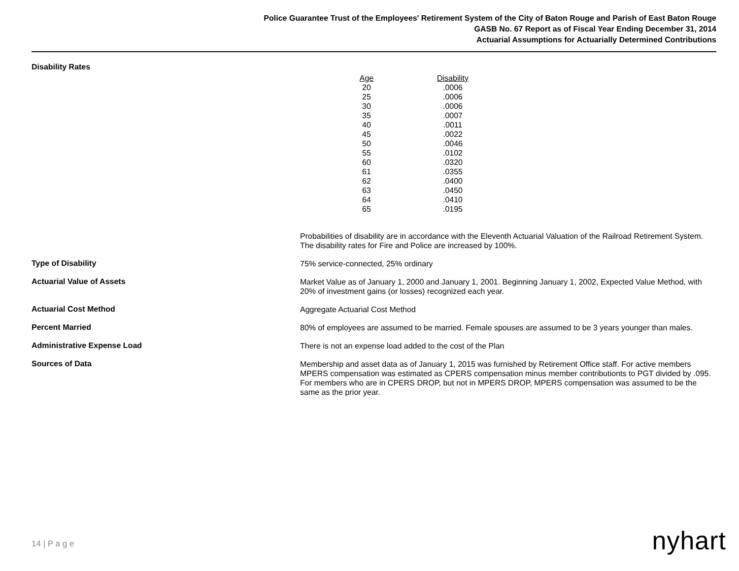Police Guarantee Trust of the Employees' Retirement System of the City of Baton Rouge and Parish of East Baton Rouge
GASB No. 67 Report as of Fiscal Year Ending December 31, 2014
Actuarial Assumptions for Actuarially Determined Contributions
Disability Rates
| Age | Disability |
| --- | --- |
| 20 | .0006 |
| 25 | .0006 |
| 30 | .0006 |
| 35 | .0007 |
| 40 | .0011 |
| 45 | .0022 |
| 50 | .0046 |
| 55 | .0102 |
| 60 | .0320 |
| 61 | .0355 |
| 62 | .0400 |
| 63 | .0450 |
| 64 | .0410 |
| 65 | .0195 |
Probabilities of disability are in accordance with the Eleventh Actuarial Valuation of the Railroad Retirement System. The disability rates for Fire and Police are increased by 100%.
Type of Disability
75% service-connected, 25% ordinary
Actuarial Value of Assets
Market Value as of January 1, 2000 and January 1, 2001. Beginning January 1, 2002, Expected Value Method, with 20% of investment gains (or losses) recognized each year.
Actuarial Cost Method
Aggregate Actuarial Cost Method
Percent Married
80% of employees are assumed to be married. Female spouses are assumed to be 3 years younger than males.
Administrative Expense Load
There is not an expense load added to the cost of the Plan
Sources of Data
Membership and asset data as of January 1, 2015 was furnished by Retirement Office staff. For active members MPERS compensation was estimated as CPERS compensation minus member contributionts to PGT divided by .095. For members who are in CPERS DROP, but not in MPERS DROP, MPERS compensation was assumed to be the same as the prior year.
14 | P a g e nyhart